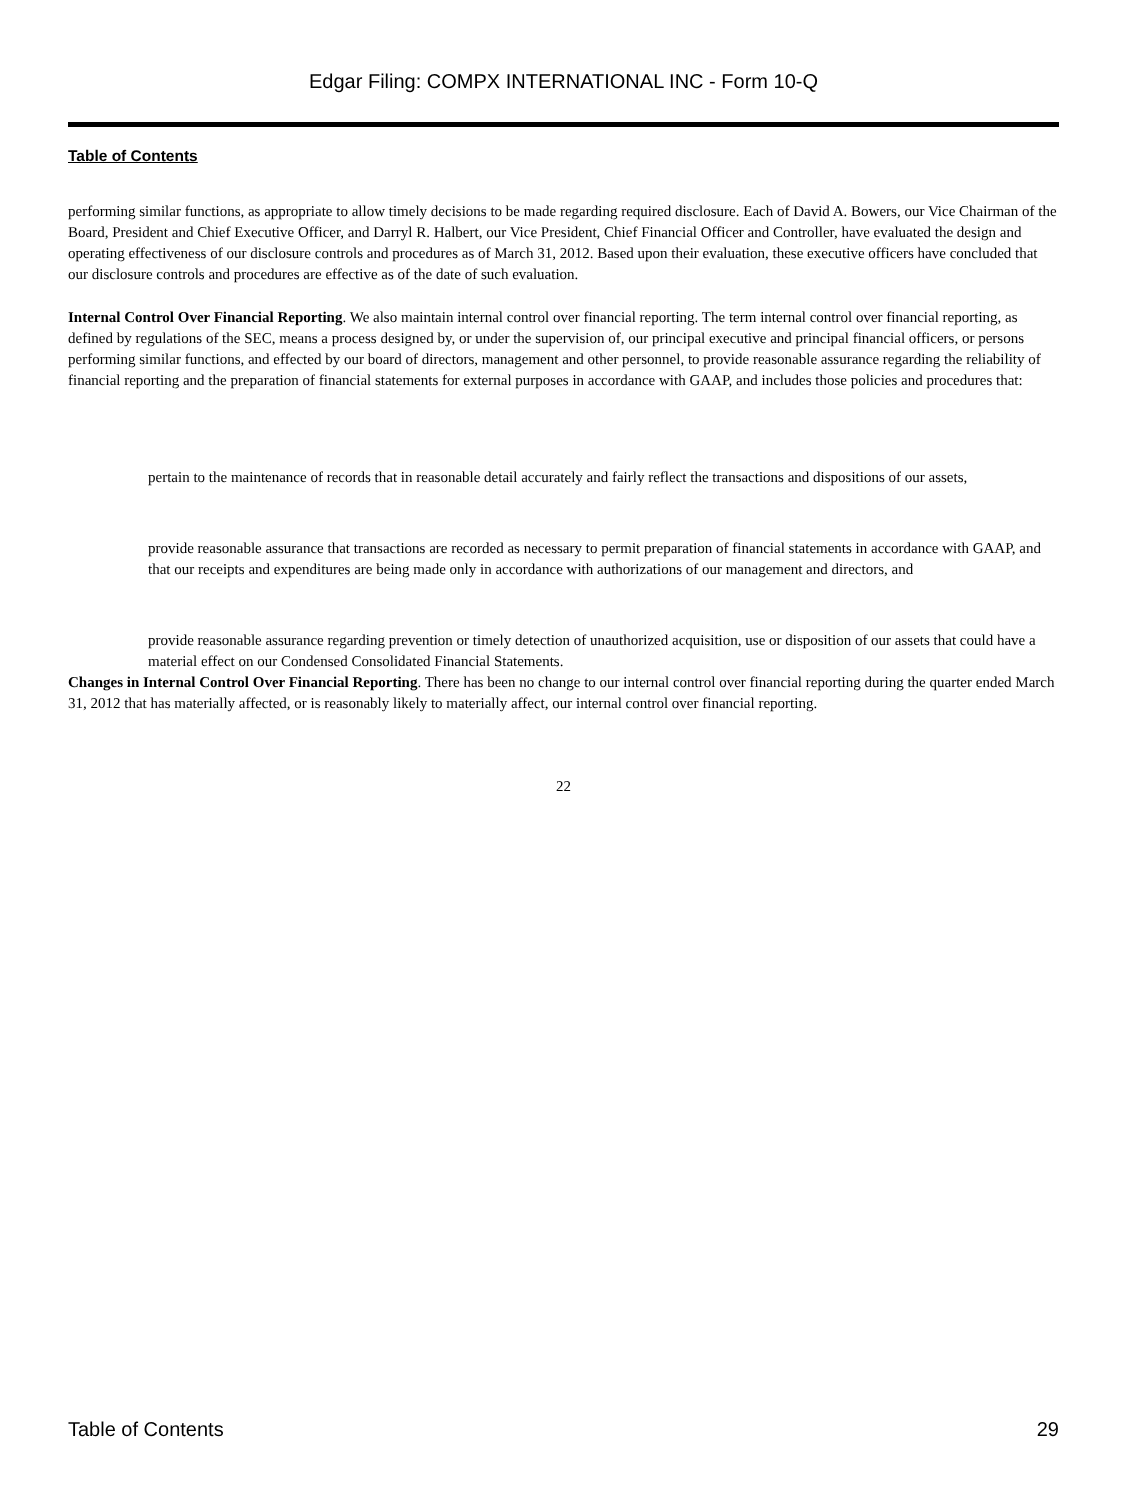Edgar Filing: COMPX INTERNATIONAL INC - Form 10-Q
Table of Contents
performing similar functions, as appropriate to allow timely decisions to be made regarding required disclosure. Each of David A. Bowers, our Vice Chairman of the Board, President and Chief Executive Officer, and Darryl R. Halbert, our Vice President, Chief Financial Officer and Controller, have evaluated the design and operating effectiveness of our disclosure controls and procedures as of March 31, 2012. Based upon their evaluation, these executive officers have concluded that our disclosure controls and procedures are effective as of the date of such evaluation.
Internal Control Over Financial Reporting. We also maintain internal control over financial reporting. The term internal control over financial reporting, as defined by regulations of the SEC, means a process designed by, or under the supervision of, our principal executive and principal financial officers, or persons performing similar functions, and effected by our board of directors, management and other personnel, to provide reasonable assurance regarding the reliability of financial reporting and the preparation of financial statements for external purposes in accordance with GAAP, and includes those policies and procedures that:
pertain to the maintenance of records that in reasonable detail accurately and fairly reflect the transactions and dispositions of our assets,
provide reasonable assurance that transactions are recorded as necessary to permit preparation of financial statements in accordance with GAAP, and that our receipts and expenditures are being made only in accordance with authorizations of our management and directors, and
provide reasonable assurance regarding prevention or timely detection of unauthorized acquisition, use or disposition of our assets that could have a material effect on our Condensed Consolidated Financial Statements.
Changes in Internal Control Over Financial Reporting. There has been no change to our internal control over financial reporting during the quarter ended March 31, 2012 that has materially affected, or is reasonably likely to materially affect, our internal control over financial reporting.
22
Table of Contents 29